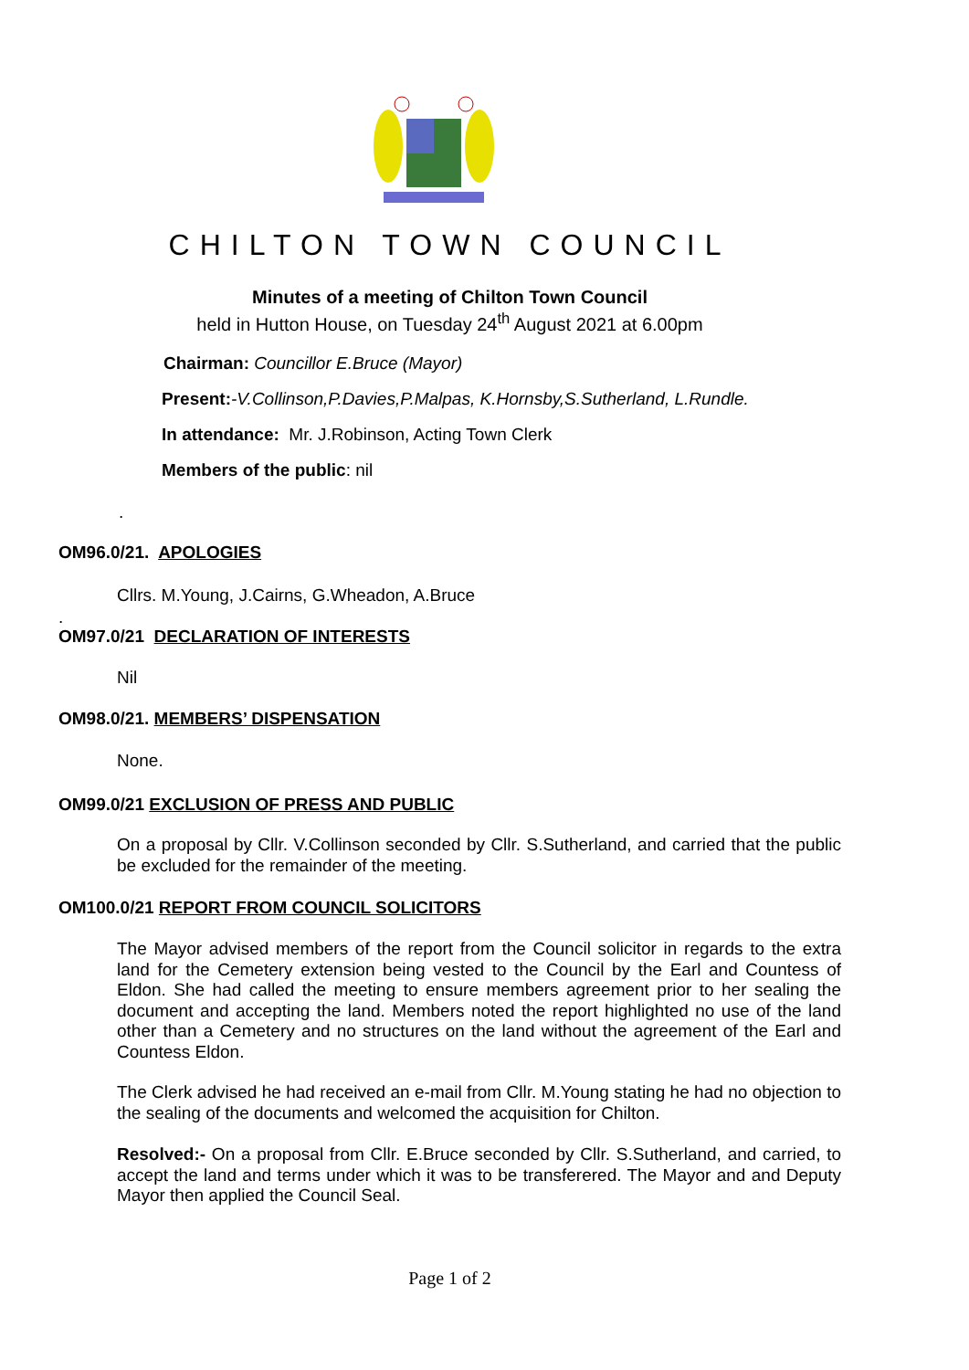CHILTON TOWN COUNCIL
Minutes of a meeting of Chilton Town Council
held in Hutton House, on Tuesday 24<sup>th</sup> August 2021 at 6.00pm
Chairman: Councillor E.Bruce (Mayor)
Present:-V.Collinson,P.Davies,P.Malpas, K.Hornsby,S.Sutherland, L.Rundle.
In attendance: Mr. J.Robinson, Acting Town Clerk
Members of the public: nil
.
OM96.0/21. APOLOGIES
Cllrs. M.Young, J.Cairns, G.Wheadon, A.Bruce
.
OM97.0/21 DECLARATION OF INTERESTS
Nil
OM98.0/21. MEMBERS’ DISPENSATION
None.
OM99.0/21 EXCLUSION OF PRESS AND PUBLIC
On a proposal by Cllr. V.Collinson seconded by Cllr. S.Sutherland, and carried that the public be excluded for the remainder of the meeting.
OM100.0/21 REPORT FROM COUNCIL SOLICITORS
The Mayor advised members of the report from the Council solicitor in regards to the extra land for the Cemetery extension being vested to the Council by the Earl and Countess of Eldon. She had called the meeting to ensure members agreement prior to her sealing the document and accepting the land. Members noted the report highlighted no use of the land other than a Cemetery and no structures on the land without the agreement of the Earl and Countess Eldon.
The Clerk advised he had received an e-mail from Cllr. M.Young stating he had no objection to the sealing of the documents and welcomed the acquisition for Chilton.
Resolved:- On a proposal from Cllr. E.Bruce seconded by Cllr. S.Sutherland, and carried, to accept the land and terms under which it was to be transferered. The Mayor and and Deputy Mayor then applied the Council Seal.
Page 1 of 2